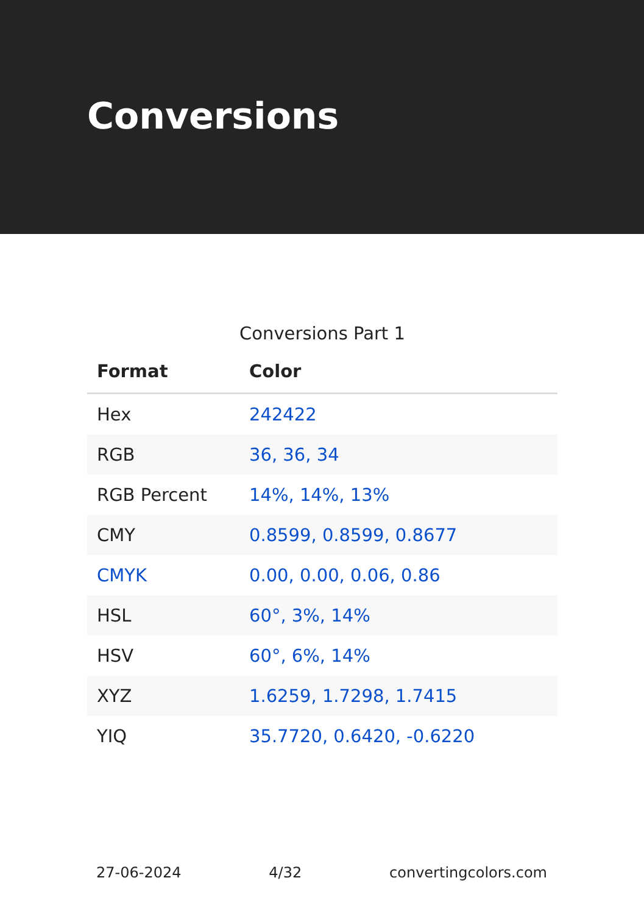Conversions
Conversions Part 1
| Format | Color |
| --- | --- |
| Hex | 242422 |
| RGB | 36, 36, 34 |
| RGB Percent | 14%, 14%, 13% |
| CMY | 0.8599, 0.8599, 0.8677 |
| CMYK | 0.00, 0.00, 0.06, 0.86 |
| HSL | 60°, 3%, 14% |
| HSV | 60°, 6%, 14% |
| XYZ | 1.6259, 1.7298, 1.7415 |
| YIQ | 35.7720, 0.6420, -0.6220 |
27-06-2024 4/32 convertingcolors.com